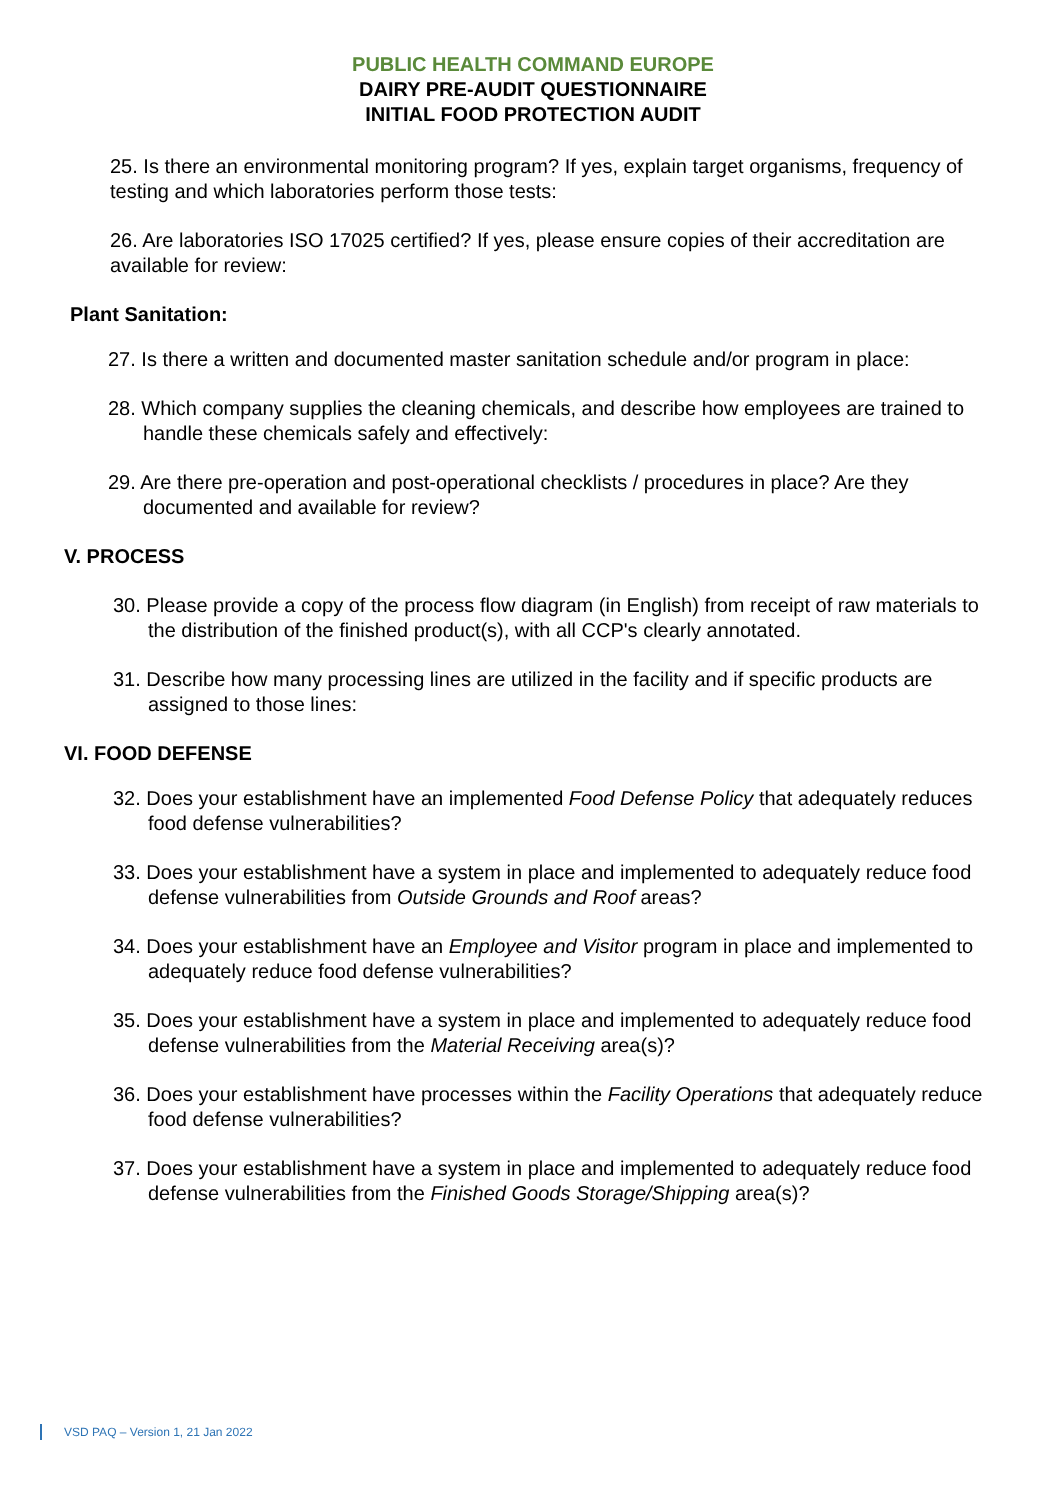PUBLIC HEALTH COMMAND EUROPE
DAIRY PRE-AUDIT QUESTIONNAIRE
INITIAL FOOD PROTECTION AUDIT
25. Is there an environmental monitoring program? If yes, explain target organisms, frequency of testing and which laboratories perform those tests:
26. Are laboratories ISO 17025 certified? If yes, please ensure copies of their accreditation are available for review:
Plant Sanitation:
27. Is there a written and documented master sanitation schedule and/or program in place:
28. Which company supplies the cleaning chemicals, and describe how employees are trained to handle these chemicals safely and effectively:
29. Are there pre-operation and post-operational checklists / procedures in place? Are they documented and available for review?
V. PROCESS
30. Please provide a copy of the process flow diagram (in English) from receipt of raw materials to the distribution of the finished product(s), with all CCP's clearly annotated.
31. Describe how many processing lines are utilized in the facility and if specific products are assigned to those lines:
VI. FOOD DEFENSE
32. Does your establishment have an implemented Food Defense Policy that adequately reduces food defense vulnerabilities?
33. Does your establishment have a system in place and implemented to adequately reduce food defense vulnerabilities from Outside Grounds and Roof areas?
34. Does your establishment have an Employee and Visitor program in place and implemented to adequately reduce food defense vulnerabilities?
35. Does your establishment have a system in place and implemented to adequately reduce food defense vulnerabilities from the Material Receiving area(s)?
36. Does your establishment have processes within the Facility Operations that adequately reduce food defense vulnerabilities?
37. Does your establishment have a system in place and implemented to adequately reduce food defense vulnerabilities from the Finished Goods Storage/Shipping area(s)?
VSD PAQ – Version 1, 21 Jan 2022